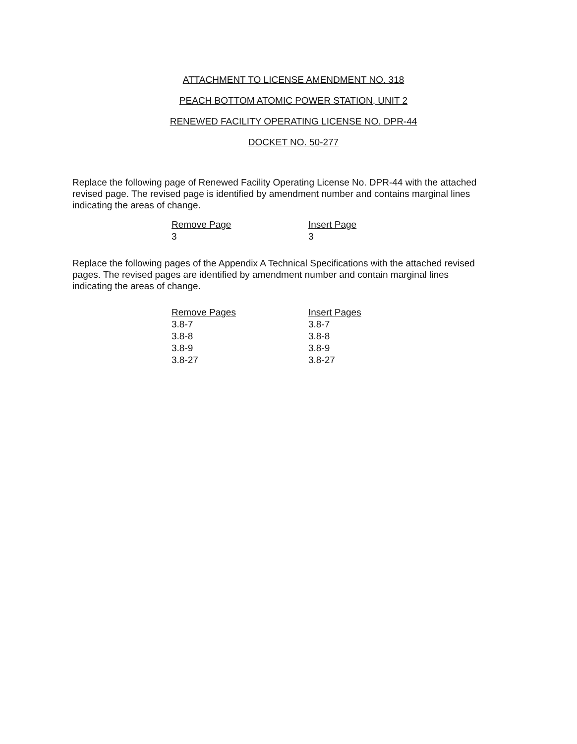ATTACHMENT TO LICENSE AMENDMENT NO. 318
PEACH BOTTOM ATOMIC POWER STATION, UNIT 2
RENEWED FACILITY OPERATING LICENSE NO. DPR-44
DOCKET NO. 50-277
Replace the following page of Renewed Facility Operating License No. DPR-44 with the attached revised page. The revised page is identified by amendment number and contains marginal lines indicating the areas of change.
| Remove Page | Insert Page |
| --- | --- |
| 3 | 3 |
Replace the following pages of the Appendix A Technical Specifications with the attached revised pages. The revised pages are identified by amendment number and contain marginal lines indicating the areas of change.
| Remove Pages | Insert Pages |
| --- | --- |
| 3.8-7 | 3.8-7 |
| 3.8-8 | 3.8-8 |
| 3.8-9 | 3.8-9 |
| 3.8-27 | 3.8-27 |